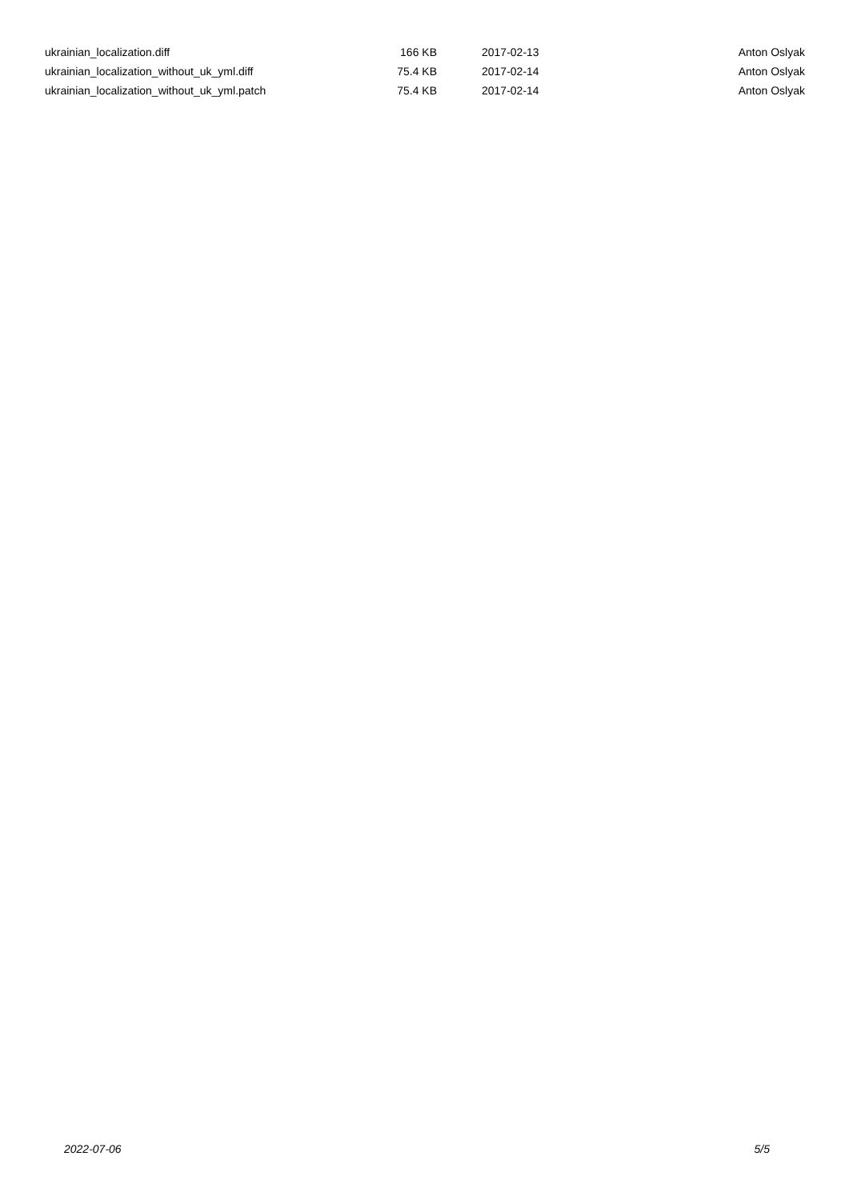| ukrainian_localization.diff | 166 KB | 2017-02-13 | Anton Oslyak |
| ukrainian_localization_without_uk_yml.diff | 75.4 KB | 2017-02-14 | Anton Oslyak |
| ukrainian_localization_without_uk_yml.patch | 75.4 KB | 2017-02-14 | Anton Oslyak |
2022-07-06 5/5